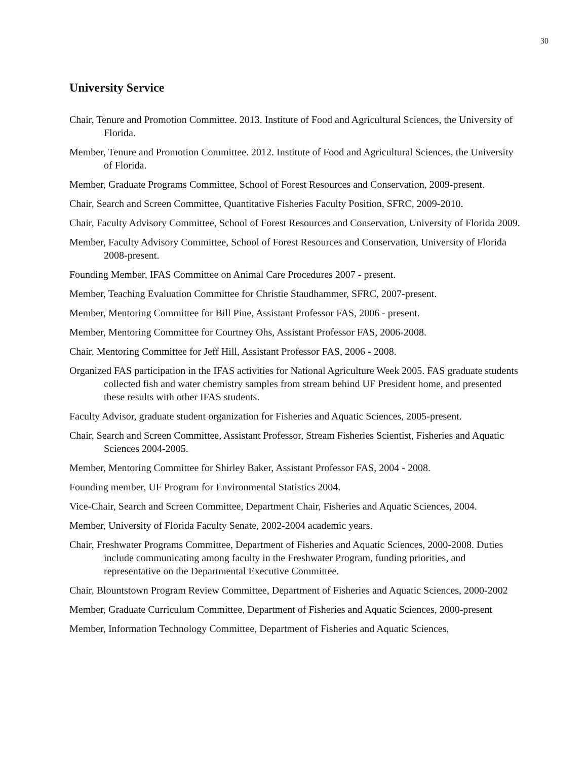30
University Service
Chair, Tenure and Promotion Committee. 2013. Institute of Food and Agricultural Sciences, the University of Florida.
Member, Tenure and Promotion Committee. 2012. Institute of Food and Agricultural Sciences, the University of Florida.
Member, Graduate Programs Committee, School of Forest Resources and Conservation, 2009-present.
Chair, Search and Screen Committee, Quantitative Fisheries Faculty Position, SFRC, 2009-2010.
Chair, Faculty Advisory Committee, School of Forest Resources and Conservation, University of Florida 2009.
Member, Faculty Advisory Committee, School of Forest Resources and Conservation, University of Florida 2008-present.
Founding Member, IFAS Committee on Animal Care Procedures 2007 - present.
Member, Teaching Evaluation Committee for Christie Staudhammer, SFRC, 2007-present.
Member, Mentoring Committee for Bill Pine, Assistant Professor FAS, 2006 - present.
Member, Mentoring Committee for Courtney Ohs, Assistant Professor FAS, 2006-2008.
Chair, Mentoring Committee for Jeff Hill, Assistant Professor FAS, 2006 - 2008.
Organized FAS participation in the IFAS activities for National Agriculture Week 2005. FAS graduate students collected fish and water chemistry samples from stream behind UF President home, and presented these results with other IFAS students.
Faculty Advisor, graduate student organization for Fisheries and Aquatic Sciences, 2005-present.
Chair, Search and Screen Committee, Assistant Professor, Stream Fisheries Scientist, Fisheries and Aquatic Sciences 2004-2005.
Member, Mentoring Committee for Shirley Baker, Assistant Professor FAS, 2004 - 2008.
Founding member, UF Program for Environmental Statistics 2004.
Vice-Chair, Search and Screen Committee, Department Chair, Fisheries and Aquatic Sciences, 2004.
Member, University of Florida Faculty Senate, 2002-2004 academic years.
Chair, Freshwater Programs Committee, Department of Fisheries and Aquatic Sciences, 2000-2008. Duties include communicating among faculty in the Freshwater Program, funding priorities, and representative on the Departmental Executive Committee.
Chair, Blountstown Program Review Committee, Department of Fisheries and Aquatic Sciences, 2000-2002
Member, Graduate Curriculum Committee, Department of Fisheries and Aquatic Sciences, 2000-present
Member, Information Technology Committee, Department of Fisheries and Aquatic Sciences,